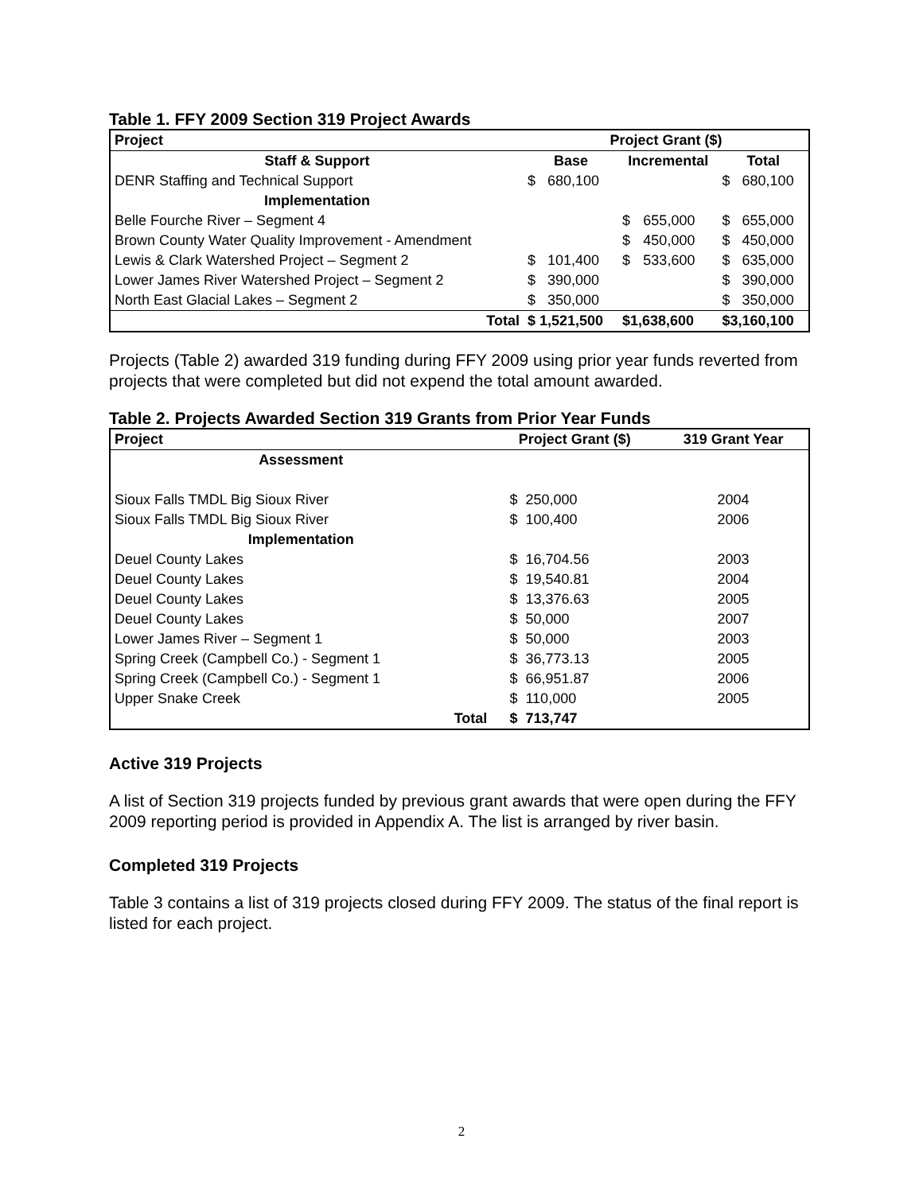Table 1. FFY 2009 Section 319 Project Awards
| Project | Project Grant ($) | | | | |
| --- | --- | --- | --- | --- | --- |
| Staff & Support | Base | | Incremental | | Total |
| DENR Staffing and Technical Support | $ | 680,100 | | | $ 680,100 |
| Implementation | | | | | |
| Belle Fourche River – Segment 4 | | | $ | 655,000 | $ 655,000 |
| Brown County Water Quality Improvement - Amendment | | | $ | 450,000 | $ 450,000 |
| Lewis & Clark Watershed Project – Segment 2 | $ | 101,400 | $ | 533,600 | $ 635,000 |
| Lower James River Watershed Project – Segment 2 | $ | 390,000 | | | $ 390,000 |
| North East Glacial Lakes – Segment 2 | $ | 350,000 | | | $ 350,000 |
| Total | $ 1,521,500 | | $1,638,600 | | $3,160,100 |
Projects (Table 2) awarded 319 funding during FFY 2009 using prior year funds reverted from projects that were completed but did not expend the total amount awarded.
Table 2. Projects Awarded Section 319 Grants from Prior Year Funds
| Project | Project Grant ($) | | 319 Grant Year |
| --- | --- | --- | --- |
| Assessment | | | |
| Sioux Falls TMDL Big Sioux River | $ | 250,000 | 2004 |
| Sioux Falls TMDL Big Sioux River | $ | 100,400 | 2006 |
| Implementation | | | |
| Deuel County Lakes | $ | 16,704.56 | 2003 |
| Deuel County Lakes | $ | 19,540.81 | 2004 |
| Deuel County Lakes | $ | 13,376.63 | 2005 |
| Deuel County Lakes | $ | 50,000 | 2007 |
| Lower James River – Segment 1 | $ | 50,000 | 2003 |
| Spring Creek (Campbell Co.) - Segment 1 | $ | 36,773.13 | 2005 |
| Spring Creek (Campbell Co.) - Segment 1 | $ | 66,951.87 | 2006 |
| Upper Snake Creek | $ | 110,000 | 2005 |
| Total | $ | 713,747 | |
Active 319 Projects
A list of Section 319 projects funded by previous grant awards that were open during the FFY 2009 reporting period is provided in Appendix A. The list is arranged by river basin.
Completed 319 Projects
Table 3 contains a list of 319 projects closed during FFY 2009. The status of the final report is listed for each project.
2